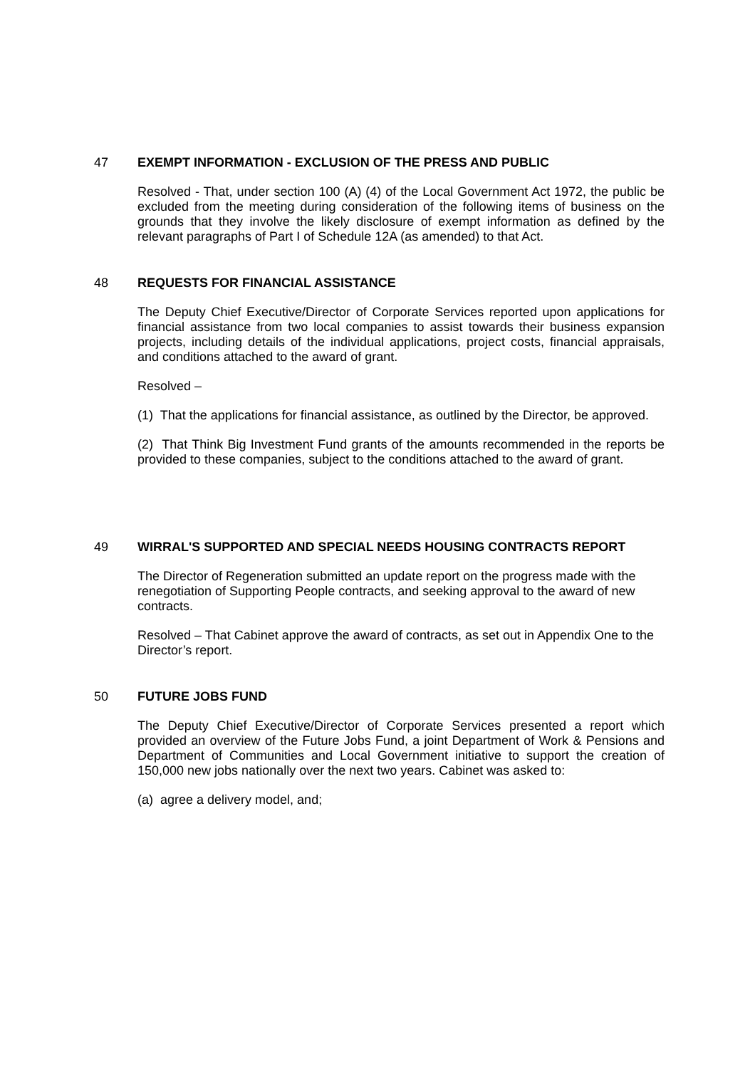47 EXEMPT INFORMATION - EXCLUSION OF THE PRESS AND PUBLIC
Resolved - That, under section 100 (A) (4) of the Local Government Act 1972, the public be excluded from the meeting during consideration of the following items of business on the grounds that they involve the likely disclosure of exempt information as defined by the relevant paragraphs of Part I of Schedule 12A (as amended) to that Act.
48 REQUESTS FOR FINANCIAL ASSISTANCE
The Deputy Chief Executive/Director of Corporate Services reported upon applications for financial assistance from two local companies to assist towards their business expansion projects, including details of the individual applications, project costs, financial appraisals, and conditions attached to the award of grant.
Resolved –
(1) That the applications for financial assistance, as outlined by the Director, be approved.
(2) That Think Big Investment Fund grants of the amounts recommended in the reports be provided to these companies, subject to the conditions attached to the award of grant.
49 WIRRAL'S SUPPORTED AND SPECIAL NEEDS HOUSING CONTRACTS REPORT
The Director of Regeneration submitted an update report on the progress made with the renegotiation of Supporting People contracts, and seeking approval to the award of new contracts.
Resolved – That Cabinet approve the award of contracts, as set out in Appendix One to the Director’s report.
50 FUTURE JOBS FUND
The Deputy Chief Executive/Director of Corporate Services presented a report which provided an overview of the Future Jobs Fund, a joint Department of Work & Pensions and Department of Communities and Local Government initiative to support the creation of 150,000 new jobs nationally over the next two years. Cabinet was asked to:
(a) agree a delivery model, and;